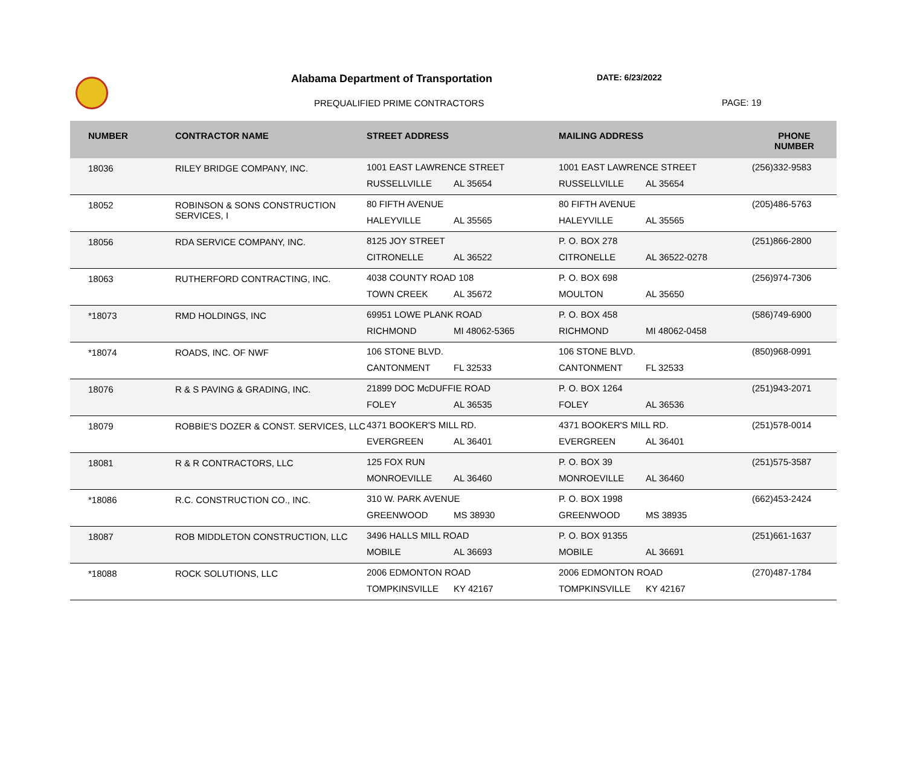Alabama Department of Transportation
DATE: 6/23/2022
PREQUALIFIED PRIME CONTRACTORS PAGE: 19
| NUMBER | CONTRACTOR NAME | STREET ADDRESS | MAILING ADDRESS | PHONE NUMBER |
| --- | --- | --- | --- | --- |
| 18036 | RILEY BRIDGE COMPANY, INC. | 1001 EAST LAWRENCE STREET RUSSELLVILLE AL 35654 | 1001 EAST LAWRENCE STREET RUSSELLVILLE AL 35654 | (256)332-9583 |
| 18052 | ROBINSON & SONS CONSTRUCTION SERVICES, I | 80 FIFTH AVENUE HALEYVILLE AL 35565 | 80 FIFTH AVENUE HALEYVILLE AL 35565 | (205)486-5763 |
| 18056 | RDA SERVICE COMPANY, INC. | 8125 JOY STREET CITRONELLE AL 36522 | P. O. BOX 278 CITRONELLE AL 36522-0278 | (251)866-2800 |
| 18063 | RUTHERFORD CONTRACTING, INC. | 4038 COUNTY ROAD 108 TOWN CREEK AL 35672 | P. O. BOX 698 MOULTON AL 35650 | (256)974-7306 |
| *18073 | RMD HOLDINGS, INC | 69951 LOWE PLANK ROAD RICHMOND MI 48062-5365 | P. O. BOX 458 RICHMOND MI 48062-0458 | (586)749-6900 |
| *18074 | ROADS, INC. OF NWF | 106 STONE BLVD. CANTONMENT FL 32533 | 106 STONE BLVD. CANTONMENT FL 32533 | (850)968-0991 |
| 18076 | R & S PAVING & GRADING, INC. | 21899 DOC McDUFFIE ROAD FOLEY AL 36535 | P. O. BOX 1264 FOLEY AL 36536 | (251)943-2071 |
| 18079 | ROBBIE'S DOZER & CONST. SERVICES, LLC | 4371 BOOKER'S MILL RD. EVERGREEN AL 36401 | 4371 BOOKER'S MILL RD. EVERGREEN AL 36401 | (251)578-0014 |
| 18081 | R & R CONTRACTORS, LLC | 125 FOX RUN MONROEVILLE AL 36460 | P. O. BOX 39 MONROEVILLE AL 36460 | (251)575-3587 |
| *18086 | R.C. CONSTRUCTION CO., INC. | 310 W. PARK AVENUE GREENWOOD MS 38930 | P. O. BOX 1998 GREENWOOD MS 38935 | (662)453-2424 |
| 18087 | ROB MIDDLETON CONSTRUCTION, LLC | 3496 HALLS MILL ROAD MOBILE AL 36693 | P. O. BOX 91355 MOBILE AL 36691 | (251)661-1637 |
| *18088 | ROCK SOLUTIONS, LLC | 2006 EDMONTON ROAD TOMPKINSVILLE KY 42167 | 2006 EDMONTON ROAD TOMPKINSVILLE KY 42167 | (270)487-1784 |